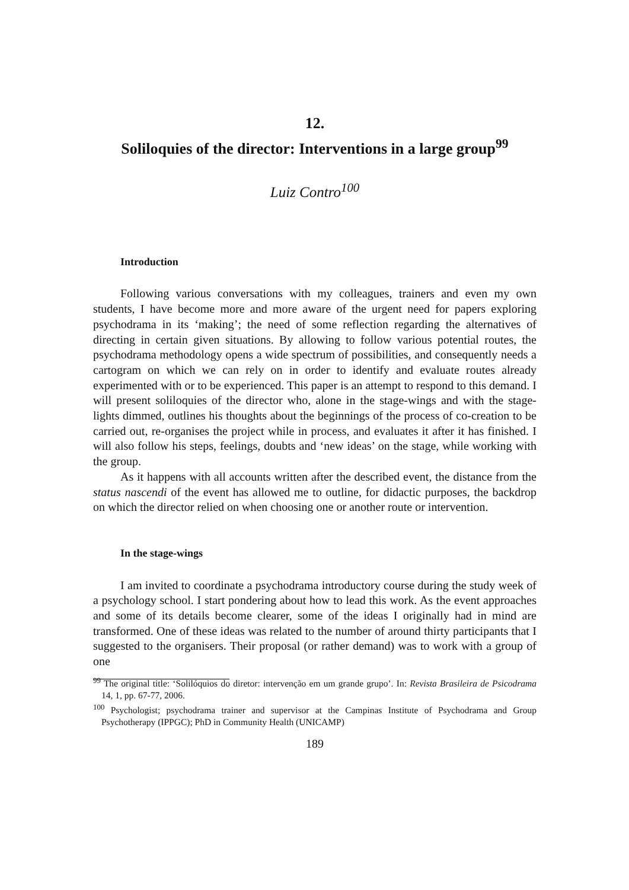12.
Soliloquies of the director: Interventions in a large group<sup>99</sup>
Luiz Contro<sup>100</sup>
Introduction
Following various conversations with my colleagues, trainers and even my own students, I have become more and more aware of the urgent need for papers exploring psychodrama in its ‘making’; the need of some reflection regarding the alternatives of directing in certain given situations. By allowing to follow various potential routes, the psychodrama methodology opens a wide spectrum of possibilities, and consequently needs a cartogram on which we can rely on in order to identify and evaluate routes already experimented with or to be experienced. This paper is an attempt to respond to this demand. I will present soliloquies of the director who, alone in the stage-wings and with the stage-lights dimmed, outlines his thoughts about the beginnings of the process of co-creation to be carried out, re-organises the project while in process, and evaluates it after it has finished. I will also follow his steps, feelings, doubts and ‘new ideas’ on the stage, while working with the group.
As it happens with all accounts written after the described event, the distance from the status nascendi of the event has allowed me to outline, for didactic purposes, the backdrop on which the director relied on when choosing one or another route or intervention.
In the stage-wings
I am invited to coordinate a psychodrama introductory course during the study week of a psychology school. I start pondering about how to lead this work. As the event approaches and some of its details become clearer, some of the ideas I originally had in mind are transformed. One of these ideas was related to the number of around thirty participants that I suggested to the organisers. Their proposal (or rather demand) was to work with a group of one
<sup>99</sup> The original title: ‘Solilóquios do diretor: intervenção em um grande grupo’. In: Revista Brasileira de Psicodrama 14, 1, pp. 67-77, 2006.
<sup>100</sup> Psychologist; psychodrama trainer and supervisor at the Campinas Institute of Psychodrama and Group Psychotherapy (IPPGC); PhD in Community Health (UNICAMP)
189